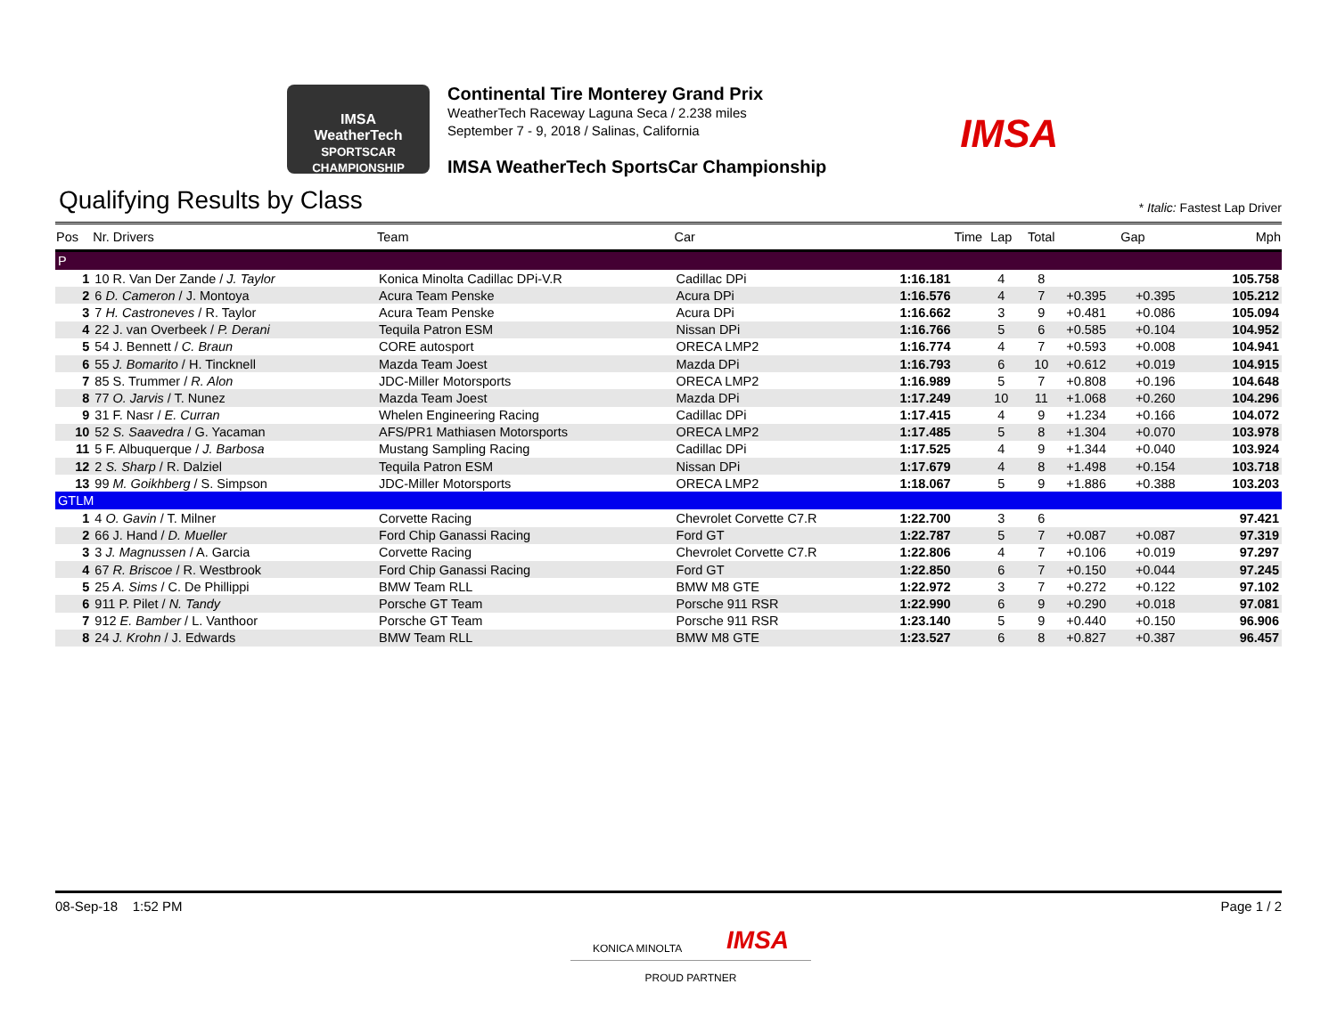IMSA
WeatherTech
SPORTSCAR CHAMPIONSHIP
Continental Tire Monterey Grand Prix
WeatherTech Raceway Laguna Seca / 2.238 miles
September 7 - 9, 2018 / Salinas, California
IMSA WeatherTech SportsCar Championship
IMSA
Qualifying Results by Class
* Italic: Fastest Lap Driver
| Pos | Nr. Drivers | Team | Car | Time | Lap | Total | Gap | | Mph |
| --- | --- | --- | --- | --- | --- | --- | --- | --- | --- |
| P | | | | | | | | | |
| 1 | 10 R. Van Der Zande / J. Taylor | Konica Minolta Cadillac DPi-V.R | Cadillac DPi | 1:16.181 | 4 | 8 | | | 105.758 |
| 2 | 6 D. Cameron / J. Montoya | Acura Team Penske | Acura DPi | 1:16.576 | 4 | 7 | +0.395 | +0.395 | 105.212 |
| 3 | 7 H. Castroneves / R. Taylor | Acura Team Penske | Acura DPi | 1:16.662 | 3 | 9 | +0.481 | +0.086 | 105.094 |
| 4 | 22 J. van Overbeek / P. Derani | Tequila Patron ESM | Nissan DPi | 1:16.766 | 5 | 6 | +0.585 | +0.104 | 104.952 |
| 5 | 54 J. Bennett / C. Braun | CORE autosport | ORECA LMP2 | 1:16.774 | 4 | 7 | +0.593 | +0.008 | 104.941 |
| 6 | 55 J. Bomarito / H. Tincknell | Mazda Team Joest | Mazda DPi | 1:16.793 | 6 | 10 | +0.612 | +0.019 | 104.915 |
| 7 | 85 S. Trummer / R. Alon | JDC-Miller Motorsports | ORECA LMP2 | 1:16.989 | 5 | 7 | +0.808 | +0.196 | 104.648 |
| 8 | 77 O. Jarvis / T. Nunez | Mazda Team Joest | Mazda DPi | 1:17.249 | 10 | 11 | +1.068 | +0.260 | 104.296 |
| 9 | 31 F. Nasr / E. Curran | Whelen Engineering Racing | Cadillac DPi | 1:17.415 | 4 | 9 | +1.234 | +0.166 | 104.072 |
| 10 | 52 S. Saavedra / G. Yacaman | AFS/PR1 Mathiasen Motorsports | ORECA LMP2 | 1:17.485 | 5 | 8 | +1.304 | +0.070 | 103.978 |
| 11 | 5 F. Albuquerque / J. Barbosa | Mustang Sampling Racing | Cadillac DPi | 1:17.525 | 4 | 9 | +1.344 | +0.040 | 103.924 |
| 12 | 2 S. Sharp / R. Dalziel | Tequila Patron ESM | Nissan DPi | 1:17.679 | 4 | 8 | +1.498 | +0.154 | 103.718 |
| 13 | 99 M. Goikhberg / S. Simpson | JDC-Miller Motorsports | ORECA LMP2 | 1:18.067 | 5 | 9 | +1.886 | +0.388 | 103.203 |
| GTLM | | | | | | | | | |
| 1 | 4 O. Gavin / T. Milner | Corvette Racing | Chevrolet Corvette C7.R | 1:22.700 | 3 | 6 | | | 97.421 |
| 2 | 66 J. Hand / D. Mueller | Ford Chip Ganassi Racing | Ford GT | 1:22.787 | 5 | 7 | +0.087 | +0.087 | 97.319 |
| 3 | 3 J. Magnussen / A. Garcia | Corvette Racing | Chevrolet Corvette C7.R | 1:22.806 | 4 | 7 | +0.106 | +0.019 | 97.297 |
| 4 | 67 R. Briscoe / R. Westbrook | Ford Chip Ganassi Racing | Ford GT | 1:22.850 | 6 | 7 | +0.150 | +0.044 | 97.245 |
| 5 | 25 A. Sims / C. De Phillippi | BMW Team RLL | BMW M8 GTE | 1:22.972 | 3 | 7 | +0.272 | +0.122 | 97.102 |
| 6 | 911 P. Pilet / N. Tandy | Porsche GT Team | Porsche 911 RSR | 1:22.990 | 6 | 9 | +0.290 | +0.018 | 97.081 |
| 7 | 912 E. Bamber / L. Vanthoor | Porsche GT Team | Porsche 911 RSR | 1:23.140 | 5 | 9 | +0.440 | +0.150 | 96.906 |
| 8 | 24 J. Krohn / J. Edwards | BMW Team RLL | BMW M8 GTE | 1:23.527 | 6 | 8 | +0.827 | +0.387 | 96.457 |
08-Sep-18 1:52 PM Page 1 / 2
KONICA MINOLTA IMSA
PROUD PARTNER